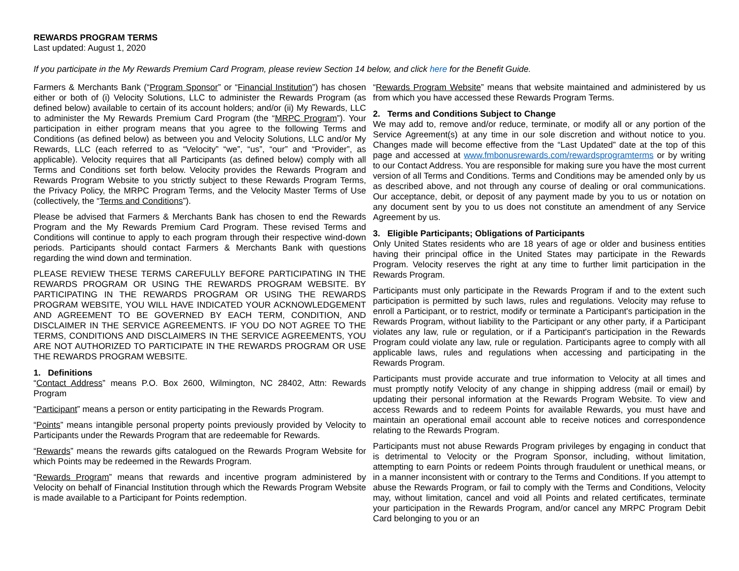REWARDS PROGRAM TERMS
Last updated: August 1, 2020
If you participate in the My Rewards Premium Card Program, please review Section 14 below, and click here for the Benefit Guide.
Farmers & Merchants Bank (“Program Sponsor” or “Financial Institution”) has chosen either or both of (i) Velocity Solutions, LLC to administer the Rewards Program (as defined below) available to certain of its account holders; and/or (ii) My Rewards, LLC to administer the My Rewards Premium Card Program (the “MRPC Program”). Your participation in either program means that you agree to the following Terms and Conditions (as defined below) as between you and Velocity Solutions, LLC and/or My Rewards, LLC (each referred to as “Velocity” “we”, “us”, “our” and “Provider”, as applicable). Velocity requires that all Participants (as defined below) comply with all Terms and Conditions set forth below. Velocity provides the Rewards Program and Rewards Program Website to you strictly subject to these Rewards Program Terms, the Privacy Policy, the MRPC Program Terms, and the Velocity Master Terms of Use (collectively, the “Terms and Conditions”).
Please be advised that Farmers & Merchants Bank has chosen to end the Rewards Program and the My Rewards Premium Card Program. These revised Terms and Conditions will continue to apply to each program through their respective wind-down periods. Participants should contact Farmers & Merchants Bank with questions regarding the wind down and termination.
PLEASE REVIEW THESE TERMS CAREFULLY BEFORE PARTICIPATING IN THE REWARDS PROGRAM OR USING THE REWARDS PROGRAM WEBSITE. BY PARTICIPATING IN THE REWARDS PROGRAM OR USING THE REWARDS PROGRAM WEBSITE, YOU WILL HAVE INDICATED YOUR ACKNOWLEDGEMENT AND AGREEMENT TO BE GOVERNED BY EACH TERM, CONDITION, AND DISCLAIMER IN THE SERVICE AGREEMENTS. IF YOU DO NOT AGREE TO THE TERMS, CONDITIONS AND DISCLAIMERS IN THE SERVICE AGREEMENTS, YOU ARE NOT AUTHORIZED TO PARTICIPATE IN THE REWARDS PROGRAM OR USE THE REWARDS PROGRAM WEBSITE.
1. Definitions
“Contact Address” means P.O. Box 2600, Wilmington, NC 28402, Attn: Rewards Program
“Participant” means a person or entity participating in the Rewards Program.
“Points” means intangible personal property points previously provided by Velocity to Participants under the Rewards Program that are redeemable for Rewards.
“Rewards” means the rewards gifts catalogued on the Rewards Program Website for which Points may be redeemed in the Rewards Program.
“Rewards Program” means that rewards and incentive program administered by Velocity on behalf of Financial Institution through which the Rewards Program Website is made available to a Participant for Points redemption.
“Rewards Program Website” means that website maintained and administered by us from which you have accessed these Rewards Program Terms.
2. Terms and Conditions Subject to Change
We may add to, remove and/or reduce, terminate, or modify all or any portion of the Service Agreement(s) at any time in our sole discretion and without notice to you. Changes made will become effective from the “Last Updated” date at the top of this page and accessed at www.fmbonusrewards.com/rewardsprogramterms or by writing to our Contact Address. You are responsible for making sure you have the most current version of all Terms and Conditions. Terms and Conditions may be amended only by us as described above, and not through any course of dealing or oral communications. Our acceptance, debit, or deposit of any payment made by you to us or notation on any document sent by you to us does not constitute an amendment of any Service Agreement by us.
3. Eligible Participants; Obligations of Participants
Only United States residents who are 18 years of age or older and business entities having their principal office in the United States may participate in the Rewards Program. Velocity reserves the right at any time to further limit participation in the Rewards Program.
Participants must only participate in the Rewards Program if and to the extent such participation is permitted by such laws, rules and regulations. Velocity may refuse to enroll a Participant, or to restrict, modify or terminate a Participant's participation in the Rewards Program, without liability to the Participant or any other party, if a Participant violates any law, rule or regulation, or if a Participant's participation in the Rewards Program could violate any law, rule or regulation. Participants agree to comply with all applicable laws, rules and regulations when accessing and participating in the Rewards Program.
Participants must provide accurate and true information to Velocity at all times and must promptly notify Velocity of any change in shipping address (mail or email) by updating their personal information at the Rewards Program Website. To view and access Rewards and to redeem Points for available Rewards, you must have and maintain an operational email account able to receive notices and correspondence relating to the Rewards Program.
Participants must not abuse Rewards Program privileges by engaging in conduct that is detrimental to Velocity or the Program Sponsor, including, without limitation, attempting to earn Points or redeem Points through fraudulent or unethical means, or in a manner inconsistent with or contrary to the Terms and Conditions. If you attempt to abuse the Rewards Program, or fail to comply with the Terms and Conditions, Velocity may, without limitation, cancel and void all Points and related certificates, terminate your participation in the Rewards Program, and/or cancel any MRPC Program Debit Card belonging to you or an